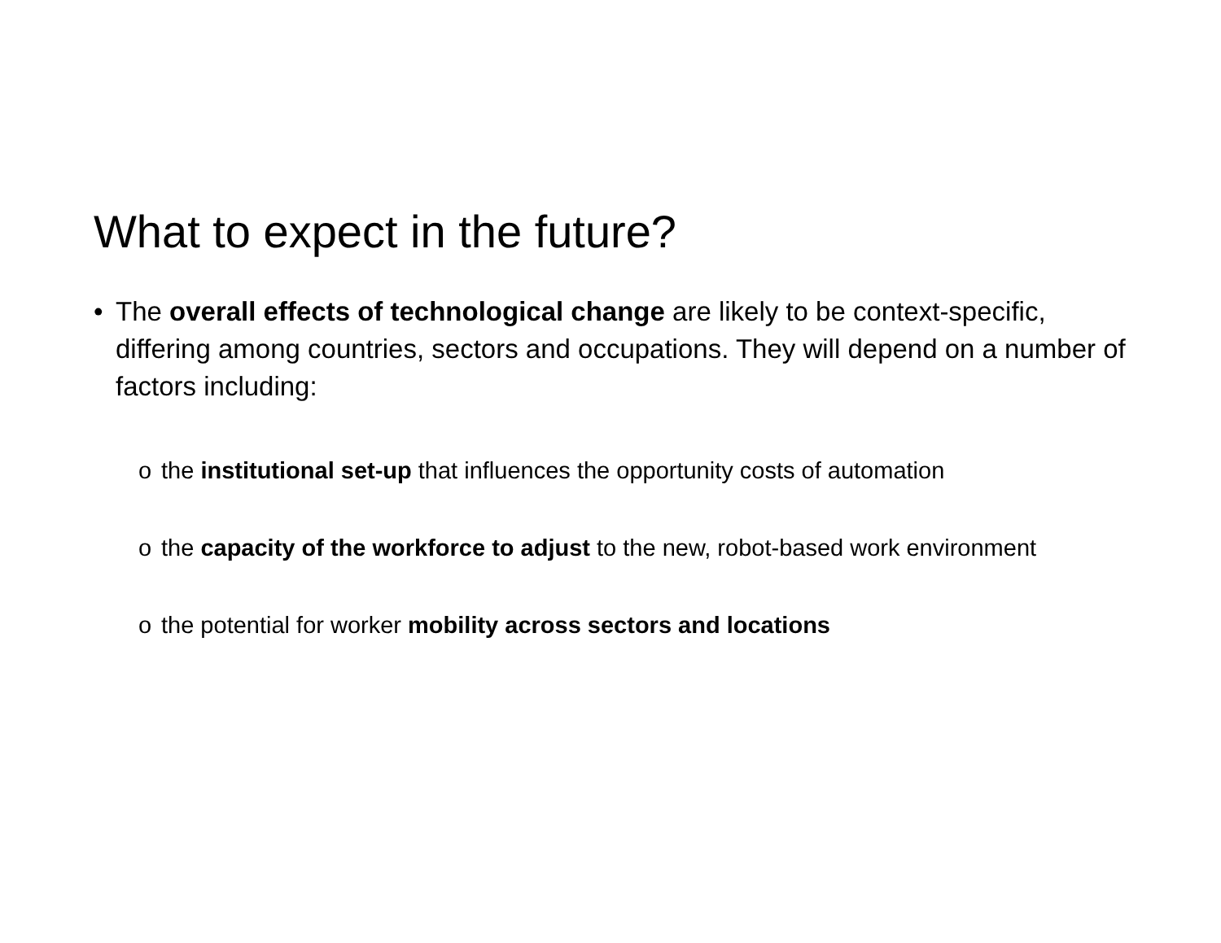What to expect in the future?
• The overall effects of technological change are likely to be context-specific, differing among countries, sectors and occupations. They will depend on a number of factors including:
o the institutional set-up that influences the opportunity costs of automation
o the capacity of the workforce to adjust to the new, robot-based work environment
o the potential for worker mobility across sectors and locations